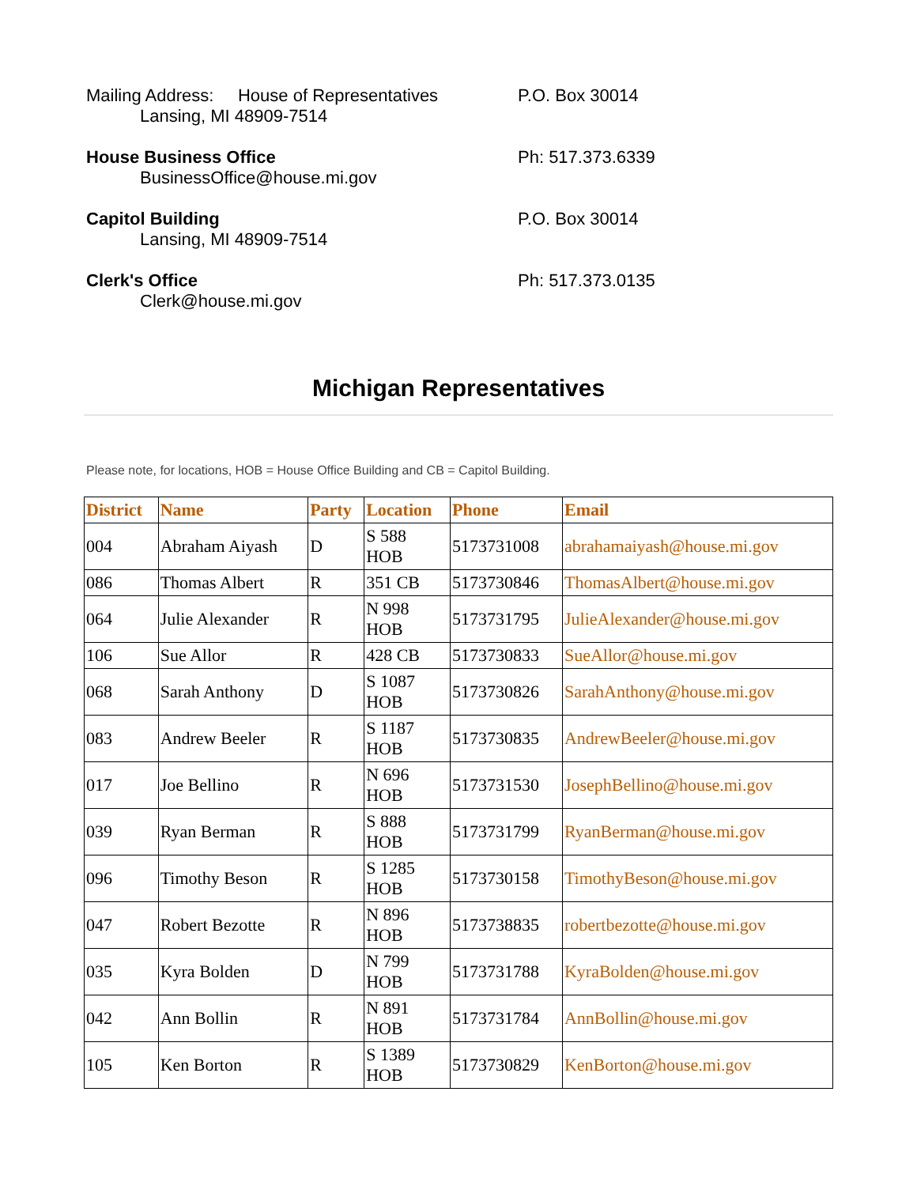Mailing Address: House of Representatives
Lansing, MI 48909-7514
P.O. Box 30014
House Business Office
BusinessOffice@house.mi.gov
Ph: 517.373.6339
Capitol Building
Lansing, MI 48909-7514
P.O. Box 30014
Clerk's Office
Clerk@house.mi.gov
Ph: 517.373.0135
Michigan Representatives
Please note, for locations, HOB = House Office Building and CB = Capitol Building.
| District | Name | Party | Location | Phone | Email |
| --- | --- | --- | --- | --- | --- |
| 004 | Abraham Aiyash | D | S 588 HOB | 5173731008 | abrahamaiyash@house.mi.gov |
| 086 | Thomas Albert | R | 351 CB | 5173730846 | ThomasAlbert@house.mi.gov |
| 064 | Julie Alexander | R | N 998 HOB | 5173731795 | JulieAlexander@house.mi.gov |
| 106 | Sue Allor | R | 428 CB | 5173730833 | SueAllor@house.mi.gov |
| 068 | Sarah Anthony | D | S 1087 HOB | 5173730826 | SarahAnthony@house.mi.gov |
| 083 | Andrew Beeler | R | S 1187 HOB | 5173730835 | AndrewBeeler@house.mi.gov |
| 017 | Joe Bellino | R | N 696 HOB | 5173731530 | JosephBellino@house.mi.gov |
| 039 | Ryan Berman | R | S 888 HOB | 5173731799 | RyanBerman@house.mi.gov |
| 096 | Timothy Beson | R | S 1285 HOB | 5173730158 | TimothyBeson@house.mi.gov |
| 047 | Robert Bezotte | R | N 896 HOB | 5173738835 | robertbezotte@house.mi.gov |
| 035 | Kyra Bolden | D | N 799 HOB | 5173731788 | KyraBolden@house.mi.gov |
| 042 | Ann Bollin | R | N 891 HOB | 5173731784 | AnnBollin@house.mi.gov |
| 105 | Ken Borton | R | S 1389 HOB | 5173730829 | KenBorton@house.mi.gov |